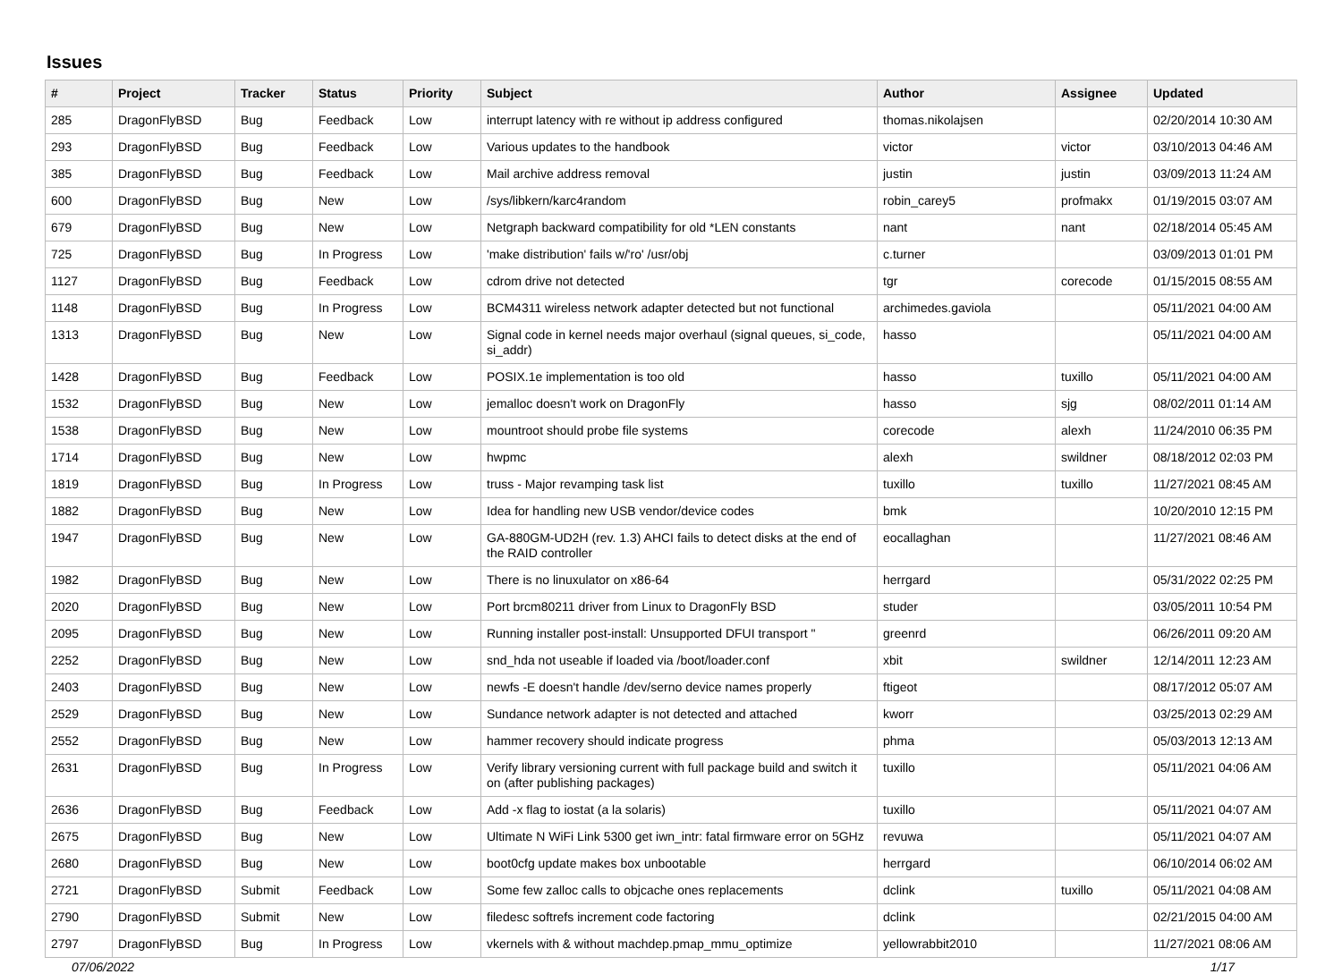Issues
| # | Project | Tracker | Status | Priority | Subject | Author | Assignee | Updated |
| --- | --- | --- | --- | --- | --- | --- | --- | --- |
| 285 | DragonFlyBSD | Bug | Feedback | Low | interrupt latency with re without ip address configured | thomas.nikolajsen | | 02/20/2014 10:30 AM |
| 293 | DragonFlyBSD | Bug | Feedback | Low | Various updates to the handbook | victor | victor | 03/10/2013 04:46 AM |
| 385 | DragonFlyBSD | Bug | Feedback | Low | Mail archive address removal | justin | justin | 03/09/2013 11:24 AM |
| 600 | DragonFlyBSD | Bug | New | Low | /sys/libkern/karc4random | robin_carey5 | profmakx | 01/19/2015 03:07 AM |
| 679 | DragonFlyBSD | Bug | New | Low | Netgraph backward compatibility for old *LEN constants | nant | nant | 02/18/2014 05:45 AM |
| 725 | DragonFlyBSD | Bug | In Progress | Low | 'make distribution' fails w/'ro' /usr/obj | c.turner | | 03/09/2013 01:01 PM |
| 1127 | DragonFlyBSD | Bug | Feedback | Low | cdrom drive not detected | tgr | corecode | 01/15/2015 08:55 AM |
| 1148 | DragonFlyBSD | Bug | In Progress | Low | BCM4311 wireless network adapter detected but not functional | archimedes.gaviola | | 05/11/2021 04:00 AM |
| 1313 | DragonFlyBSD | Bug | New | Low | Signal code in kernel needs major overhaul (signal queues, si_code, si_addr) | hasso | | 05/11/2021 04:00 AM |
| 1428 | DragonFlyBSD | Bug | Feedback | Low | POSIX.1e implementation is too old | hasso | tuxillo | 05/11/2021 04:00 AM |
| 1532 | DragonFlyBSD | Bug | New | Low | jemalloc doesn't work on DragonFly | hasso | sjg | 08/02/2011 01:14 AM |
| 1538 | DragonFlyBSD | Bug | New | Low | mountroot should probe file systems | corecode | alexh | 11/24/2010 06:35 PM |
| 1714 | DragonFlyBSD | Bug | New | Low | hwpmc | alexh | swildner | 08/18/2012 02:03 PM |
| 1819 | DragonFlyBSD | Bug | In Progress | Low | truss - Major revamping task list | tuxillo | tuxillo | 11/27/2021 08:45 AM |
| 1882 | DragonFlyBSD | Bug | New | Low | Idea for handling new USB vendor/device codes | bmk | | 10/20/2010 12:15 PM |
| 1947 | DragonFlyBSD | Bug | New | Low | GA-880GM-UD2H (rev. 1.3) AHCI fails to detect disks at the end of the RAID controller | eocallaghan | | 11/27/2021 08:46 AM |
| 1982 | DragonFlyBSD | Bug | New | Low | There is no linuxulator on x86-64 | herrgard | | 05/31/2022 02:25 PM |
| 2020 | DragonFlyBSD | Bug | New | Low | Port brcm80211 driver from Linux to DragonFly BSD | studer | | 03/05/2011 10:54 PM |
| 2095 | DragonFlyBSD | Bug | New | Low | Running installer post-install: Unsupported DFUI transport " | greenrd | | 06/26/2011 09:20 AM |
| 2252 | DragonFlyBSD | Bug | New | Low | snd_hda not useable if loaded via /boot/loader.conf | xbit | swildner | 12/14/2011 12:23 AM |
| 2403 | DragonFlyBSD | Bug | New | Low | newfs -E doesn't handle /dev/serno device names properly | ftigeot | | 08/17/2012 05:07 AM |
| 2529 | DragonFlyBSD | Bug | New | Low | Sundance network adapter is not detected and attached | kworr | | 03/25/2013 02:29 AM |
| 2552 | DragonFlyBSD | Bug | New | Low | hammer recovery should indicate progress | phma | | 05/03/2013 12:13 AM |
| 2631 | DragonFlyBSD | Bug | In Progress | Low | Verify library versioning current with full package build and switch it on (after publishing packages) | tuxillo | | 05/11/2021 04:06 AM |
| 2636 | DragonFlyBSD | Bug | Feedback | Low | Add -x flag to iostat (a la solaris) | tuxillo | | 05/11/2021 04:07 AM |
| 2675 | DragonFlyBSD | Bug | New | Low | Ultimate N WiFi Link 5300 get iwn_intr: fatal firmware error on 5GHz | revuwa | | 05/11/2021 04:07 AM |
| 2680 | DragonFlyBSD | Bug | New | Low | boot0cfg update makes box unbootable | herrgard | | 06/10/2014 06:02 AM |
| 2721 | DragonFlyBSD | Submit | Feedback | Low | Some few zalloc calls to objcache ones replacements | dclink | tuxillo | 05/11/2021 04:08 AM |
| 2790 | DragonFlyBSD | Submit | New | Low | filedesc softrefs increment code factoring | dclink | | 02/21/2015 04:00 AM |
| 2797 | DragonFlyBSD | Bug | In Progress | Low | vkernels with & without machdep.pmap_mmu_optimize | yellowrabbit2010 | | 11/27/2021 08:06 AM |
07/06/2022 1/17